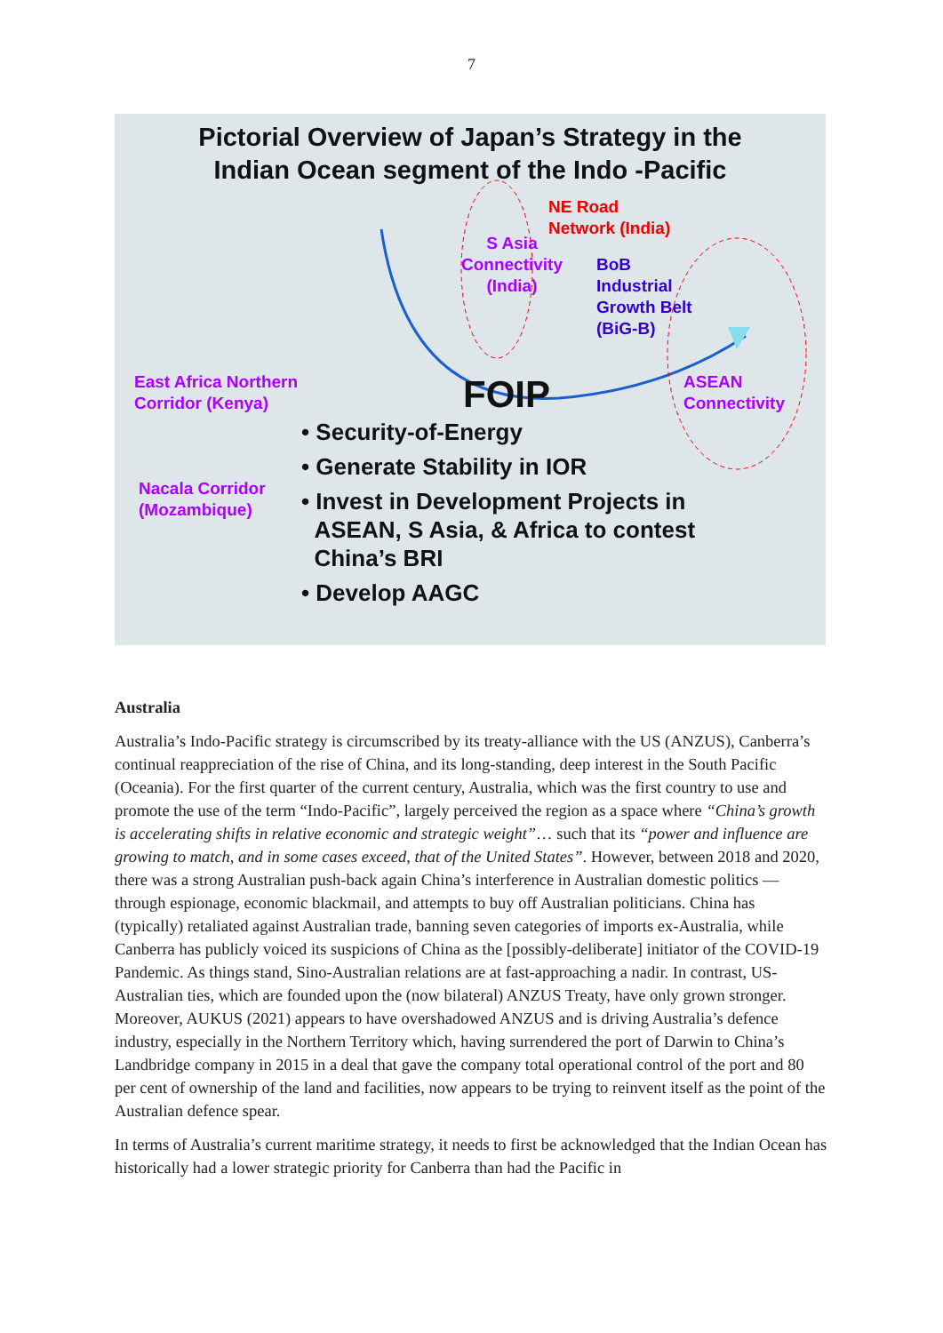7
Pictorial Overview of Japan’s Strategy in the
Indian Ocean segment of the Indo -Pacific
NE Road
Network (India)
S Asia
Connectivity
(India)
BoB
Industrial
Growth Belt
(BiG-B)
East Africa Northern
Corridor (Kenya)
ASEAN
Connectivity
Nacala Corridor
(Mozambique)
FOIP
• Security-of-Energy
• Generate Stability in IOR
• Invest in Development Projects in
ASEAN, S Asia, & Africa to contest
China’s BRI
• Develop AAGC
Australia
Australia’s Indo-Pacific strategy is circumscribed by its treaty-alliance with the US (ANZUS), Canberra’s continual reappreciation of the rise of China, and its long-standing, deep interest in the South Pacific (Oceania). For the first quarter of the current century, Australia, which was the first country to use and promote the use of the term “Indo-Pacific”, largely perceived the region as a space where “China’s growth is accelerating shifts in relative economic and strategic weight”… such that its “power and influence are growing to match, and in some cases exceed, that of the United States”. However, between 2018 and 2020, there was a strong Australian push-back again China’s interference in Australian domestic politics — through espionage, economic blackmail, and attempts to buy off Australian politicians. China has (typically) retaliated against Australian trade, banning seven categories of imports ex-Australia, while Canberra has publicly voiced its suspicions of China as the [possibly-deliberate] initiator of the COVID-19 Pandemic. As things stand, Sino-Australian relations are at fast-approaching a nadir. In contrast, US-Australian ties, which are founded upon the (now bilateral) ANZUS Treaty, have only grown stronger. Moreover, AUKUS (2021) appears to have overshadowed ANZUS and is driving Australia’s defence industry, especially in the Northern Territory which, having surrendered the port of Darwin to China’s Landbridge company in 2015 in a deal that gave the company total operational control of the port and 80 per cent of ownership of the land and facilities, now appears to be trying to reinvent itself as the point of the Australian defence spear.
In terms of Australia’s current maritime strategy, it needs to first be acknowledged that the Indian Ocean has historically had a lower strategic priority for Canberra than had the Pacific in